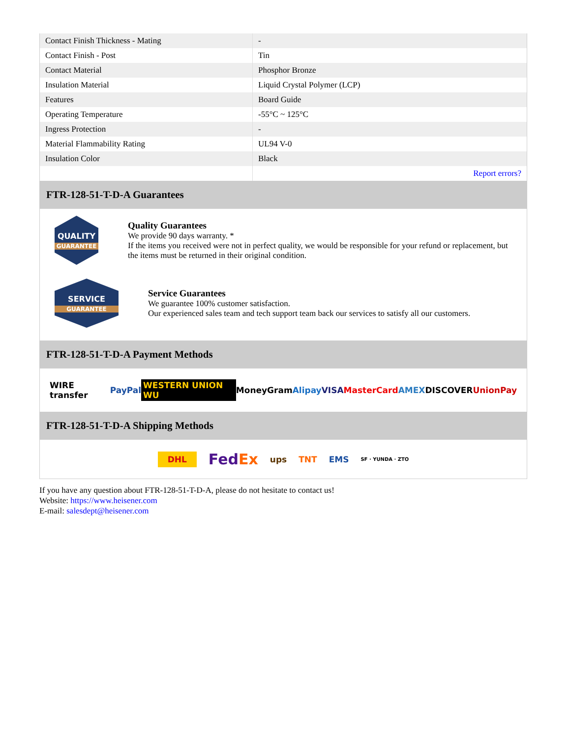| Contact Finish Thickness - Mating | - |
| Contact Finish - Post | Tin |
| Contact Material | Phosphor Bronze |
| Insulation Material | Liquid Crystal Polymer (LCP) |
| Features | Board Guide |
| Operating Temperature | -55°C ~ 125°C |
| Ingress Protection | - |
| Material Flammability Rating | UL94 V-0 |
| Insulation Color | Black |
| | Report errors? |
FTR-128-51-T-D-A Guarantees
QUALITY
GUARANTEE
Quality Guarantees
We provide 90 days warranty. *
If the items you received were not in perfect quality, we would be responsible for your refund or replacement, but the items must be returned in their original condition.
SERVICE
GUARANTEE
Service Guarantees
We guarantee 100% customer satisfaction.
Our experienced sales team and tech support team back our services to satisfy all our customers.
FTR-128-51-T-D-A Payment Methods
WIRE transfer PayPal WESTERN UNION WU MoneyGram Alipay VISA MasterCard AMEX DISCOVER UnionPay
FTR-128-51-T-D-A Shipping Methods
DHL FedEx ups TNT EMS SF · YUNDA · ZTO
If you have any question about FTR-128-51-T-D-A, please do not hesitate to contact us!
Website: https://www.heisener.com
E-mail: salesdept@heisener.com